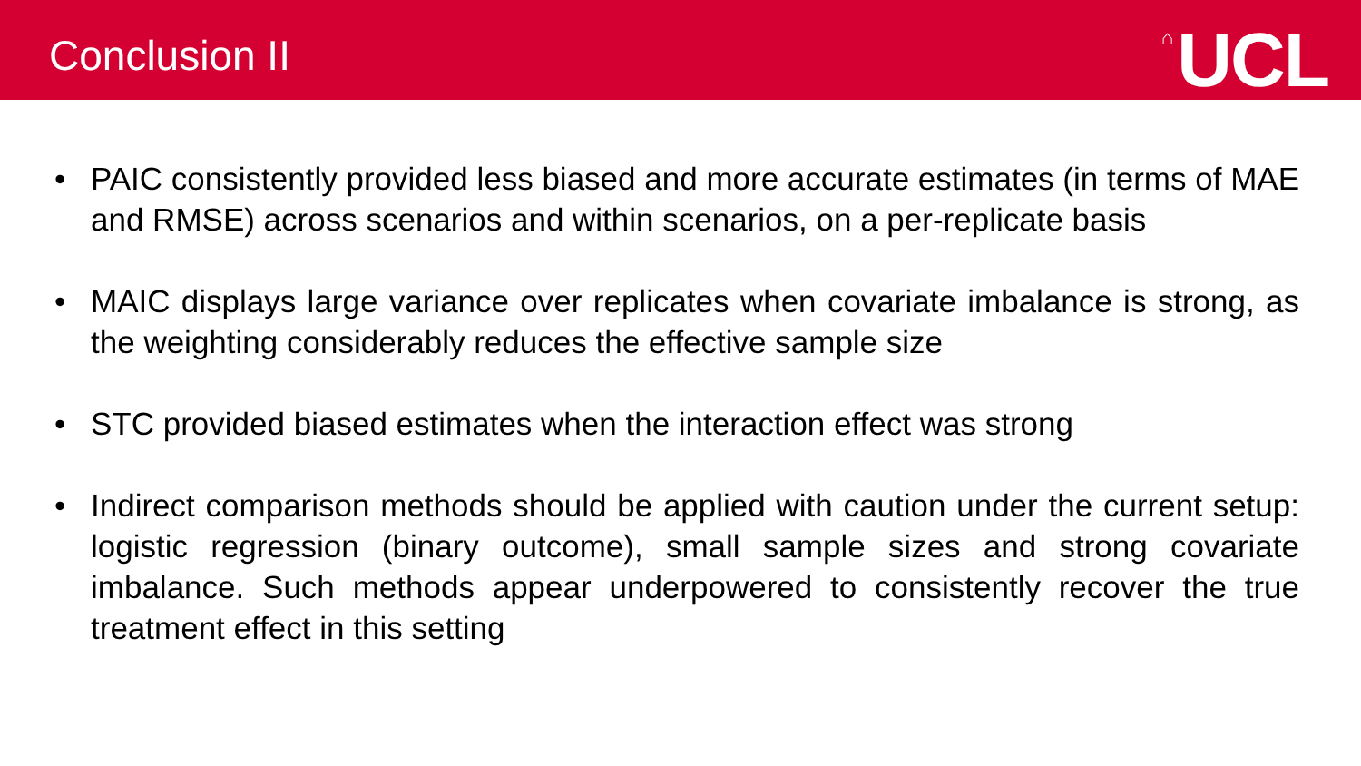Conclusion II
⌂ UCL
• PAIC consistently provided less biased and more accurate estimates (in terms of MAE and RMSE) across scenarios and within scenarios, on a per-replicate basis
• MAIC displays large variance over replicates when covariate imbalance is strong, as the weighting considerably reduces the effective sample size
• STC provided biased estimates when the interaction effect was strong
• Indirect comparison methods should be applied with caution under the current setup: logistic regression (binary outcome), small sample sizes and strong covariate imbalance. Such methods appear underpowered to consistently recover the true treatment effect in this setting